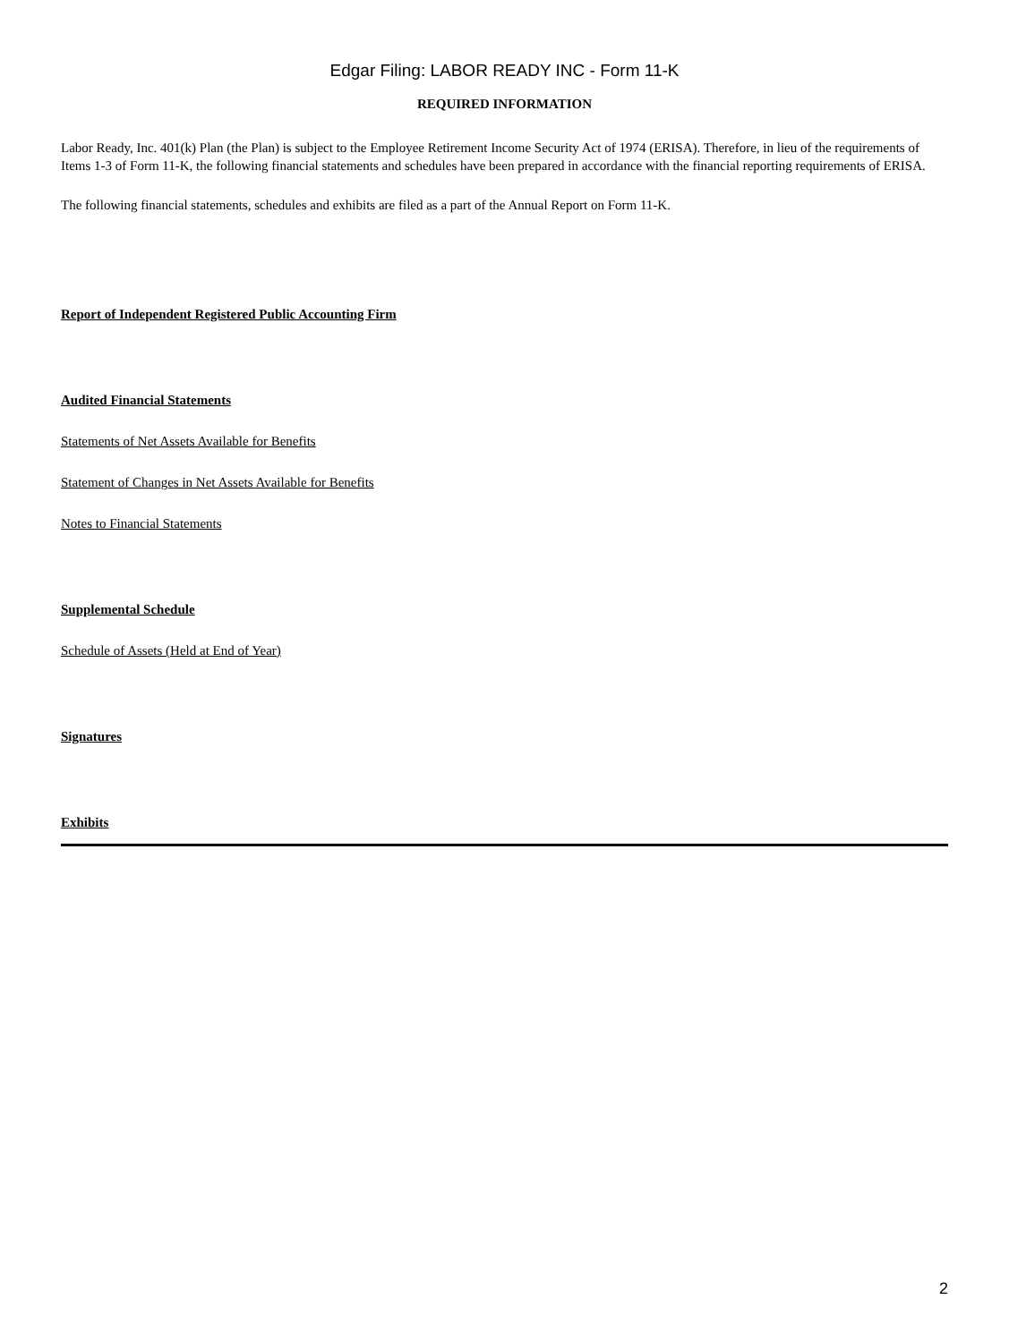Edgar Filing: LABOR READY INC - Form 11-K
REQUIRED INFORMATION
Labor Ready, Inc. 401(k) Plan (the Plan) is subject to the Employee Retirement Income Security Act of 1974 (ERISA). Therefore, in lieu of the requirements of Items 1-3 of Form 11-K, the following financial statements and schedules have been prepared in accordance with the financial reporting requirements of ERISA.
The following financial statements, schedules and exhibits are filed as a part of the Annual Report on Form 11-K.
Report of Independent Registered Public Accounting Firm
Audited Financial Statements
Statements of Net Assets Available for Benefits
Statement of Changes in Net Assets Available for Benefits
Notes to Financial Statements
Supplemental Schedule
Schedule of Assets (Held at End of Year)
Signatures
Exhibits
2